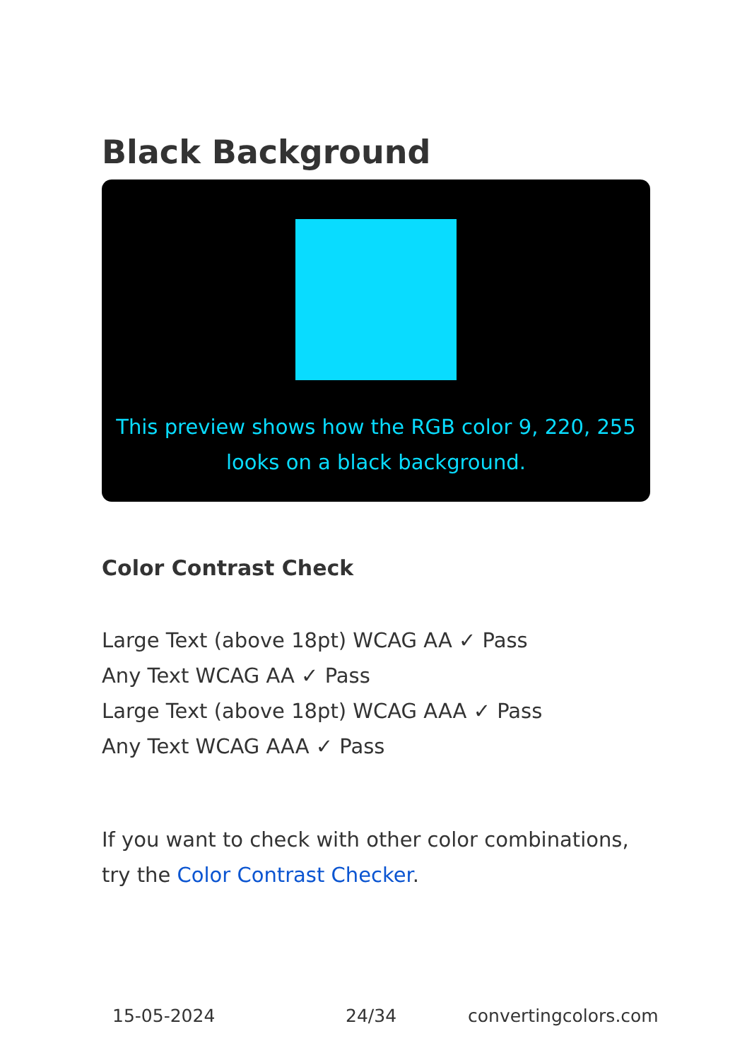Black Background
This preview shows how the RGB color 9, 220, 255 looks on a black background.
Color Contrast Check
Large Text (above 18pt) WCAG AA ✓ Pass
Any Text WCAG AA ✓ Pass
Large Text (above 18pt) WCAG AAA ✓ Pass
Any Text WCAG AAA ✓ Pass
If you want to check with other color combinations, try the Color Contrast Checker.
15-05-2024 24/34 convertingcolors.com